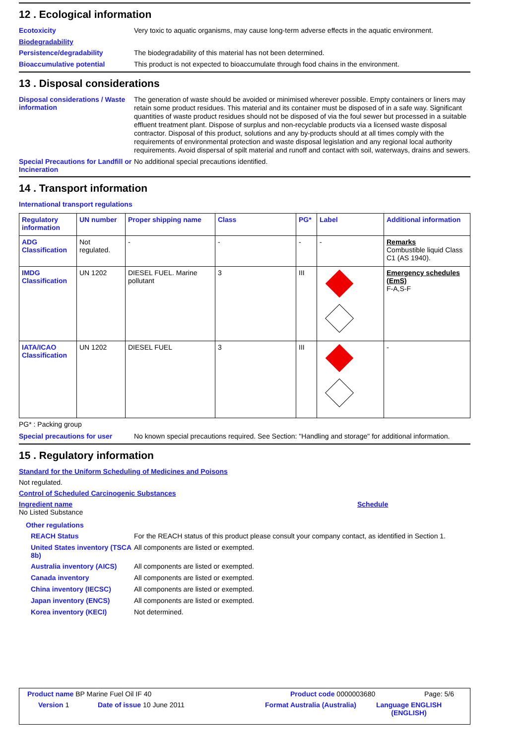12 . Ecological information
Ecotoxicity
Very toxic to aquatic organisms, may cause long-term adverse effects in the aquatic environment.
Biodegradability
Persistence/degradability
The biodegradability of this material has not been determined.
Bioaccumulative potential
This product is not expected to bioaccumulate through food chains in the environment.
13 . Disposal considerations
Disposal considerations / Waste information
The generation of waste should be avoided or minimised wherever possible. Empty containers or liners may retain some product residues. This material and its container must be disposed of in a safe way. Significant quantities of waste product residues should not be disposed of via the foul sewer but processed in a suitable effluent treatment plant. Dispose of surplus and non-recyclable products via a licensed waste disposal contractor. Disposal of this product, solutions and any by-products should at all times comply with the requirements of environmental protection and waste disposal legislation and any regional local authority requirements. Avoid dispersal of spilt material and runoff and contact with soil, waterways, drains and sewers.
Special Precautions for Landfill or Incineration
No additional special precautions identified.
14 . Transport information
International transport regulations
| Regulatory information | UN number | Proper shipping name | Class | PG* | Label | Additional information |
| --- | --- | --- | --- | --- | --- | --- |
| ADG Classification | Not regulated. | - | - | - | - | Remarks Combustible liquid Class C1 (AS 1940). |
| IMDG Classification | UN 1202 | DIESEL FUEL. Marine pollutant | 3 | III | | Emergency schedules (EmS) F-A,S-F |
| IATA/ICAO Classification | UN 1202 | DIESEL FUEL | 3 | III | | - |
PG* : Packing group
Special precautions for user
No known special precautions required. See Section: "Handling and storage" for additional information.
15 . Regulatory information
Standard for the Uniform Scheduling of Medicines and Poisons
Not regulated.
Control of Scheduled Carcinogenic Substances
Ingredient name Schedule
No Listed Substance
Other regulations
REACH Status
For the REACH status of this product please consult your company contact, as identified in Section 1.
United States inventory (TSCA 8b)
All components are listed or exempted.
Australia inventory (AICS)
All components are listed or exempted.
Canada inventory
All components are listed or exempted.
China inventory (IECSC)
All components are listed or exempted.
Japan inventory (ENCS)
All components are listed or exempted.
Korea inventory (KECI)
Not determined.
Product name BP Marine Fuel Oil IF 40 Product code 0000003680 Page: 5/6
Version 1 Date of issue 10 June 2011 Format Australia (Australia) Language ENGLISH (ENGLISH)